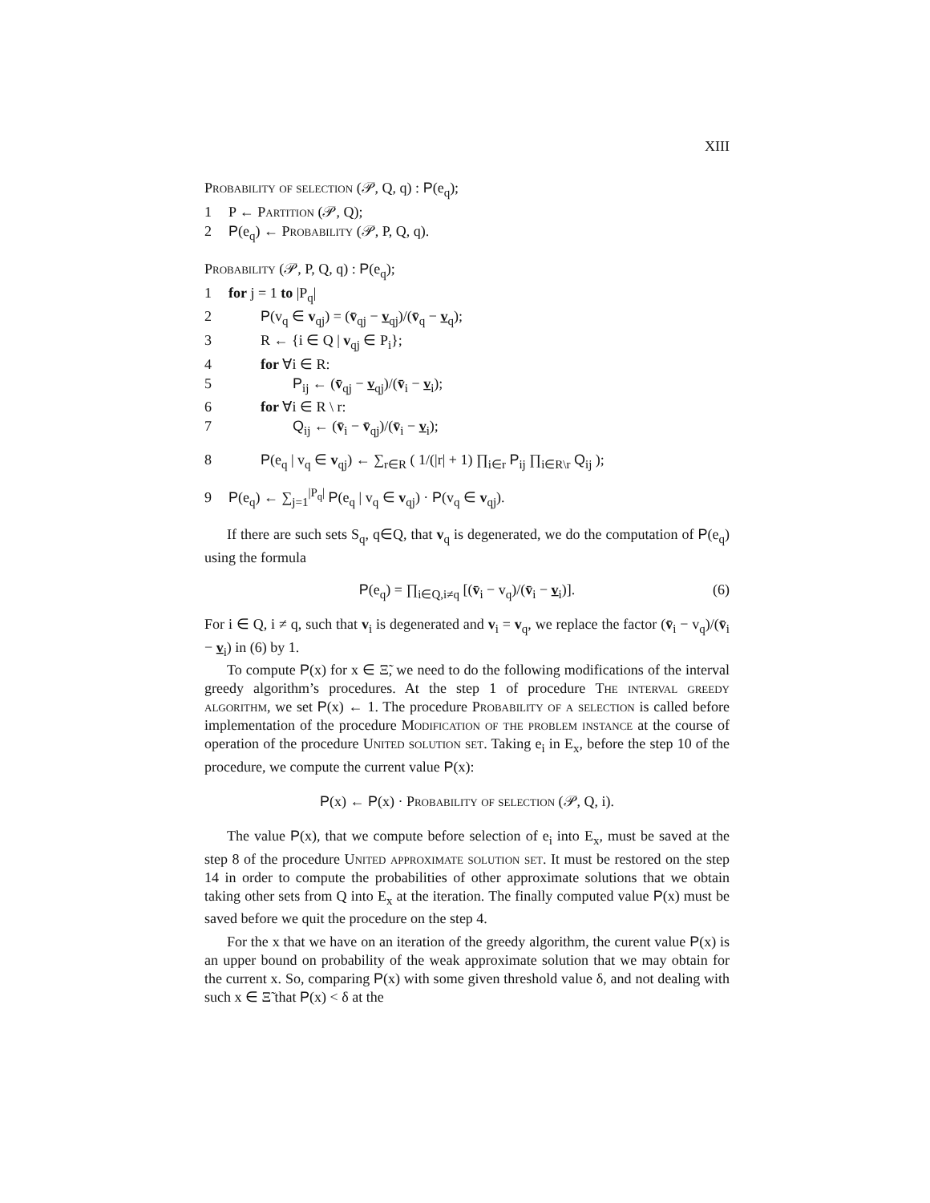XIII
Probability of selection (𝒫, Q, q) : P(e<sub>q</sub>);
1 P ← Partition (𝒫, Q);
2 P(e<sub>q</sub>) ← Probability (𝒫, P, Q, q).
Probability (𝒫, P, Q, q) : P(e<sub>q</sub>);
1 for j = 1 to |P<sub>q</sub>|
2 P(v<sub>q</sub> ∈ v<sub>qj</sub>) = (v̄<sub>qj</sub> − v̲<sub>qj</sub>)/(v̄<sub>q</sub> − v̲<sub>q</sub>);
3 R ← {i ∈ Q | v<sub>qj</sub> ∈ P<sub>i</sub>};
4 for ∀i ∈ R:
5 P<sub>ij</sub> ← (v̄<sub>qj</sub> − v̲<sub>qj</sub>)/(v̄<sub>i</sub> − v̲<sub>i</sub>);
6 for ∀i ∈ R \ r:
7 Q<sub>ij</sub> ← (v̄<sub>i</sub> − v̄<sub>qj</sub>)/(v̄<sub>i</sub> − v̲<sub>i</sub>);
8 P(e<sub>q</sub> | v<sub>q</sub> ∈ v<sub>qj</sub>) ← ∑<sub>r∈R</sub> ( 1/(|r| + 1) ∏<sub>i∈r</sub> P<sub>ij</sub> ∏<sub>i∈R\r</sub> Q<sub>ij</sub> );
9 P(e<sub>q</sub>) ← ∑<sub>j=1</sub><sup>|P<sub>q</sub>|</sup> P(e<sub>q</sub> | v<sub>q</sub> ∈ v<sub>qj</sub>) · P(v<sub>q</sub> ∈ v<sub>qj</sub>).
If there are such sets S<sub>q</sub>, q∈Q, that v<sub>q</sub> is degenerated, we do the computation of P(e<sub>q</sub>) using the formula
P(e<sub>q</sub>) = ∏<sub>i∈Q,i≠q</sub> [(v̄<sub>i</sub> − v<sub>q</sub>)/(v̄<sub>i</sub> − v̲<sub>i</sub>)]. (6)
For i ∈ Q, i ≠ q, such that v<sub>i</sub> is degenerated and v<sub>i</sub> = v<sub>q</sub>, we replace the factor (v̄<sub>i</sub> − v<sub>q</sub>)/(v̄<sub>i</sub> − v̲<sub>i</sub>) in (6) by 1.
To compute P(x) for x ∈ Ξ̃, we need to do the following modifications of the interval greedy algorithm’s procedures. At the step 1 of procedure The interval greedy algorithm, we set P(x) ← 1. The procedure Probability of a selection is called before implementation of the procedure Modification of the problem instance at the course of operation of the procedure United solution set. Taking e<sub>i</sub> in E<sub>x</sub>, before the step 10 of the procedure, we compute the current value P(x):
P(x) ← P(x) · Probability of selection (𝒫, Q, i).
The value P(x), that we compute before selection of e<sub>i</sub> into E<sub>x</sub>, must be saved at the step 8 of the procedure United approximate solution set. It must be restored on the step 14 in order to compute the probabilities of other approximate solutions that we obtain taking other sets from Q into E<sub>x</sub> at the iteration. The finally computed value P(x) must be saved before we quit the procedure on the step 4.
For the x that we have on an iteration of the greedy algorithm, the curent value P(x) is an upper bound on probability of the weak approximate solution that we may obtain for the current x. So, comparing P(x) with some given threshold value δ, and not dealing with such x ∈ Ξ̃ that P(x) < δ at the